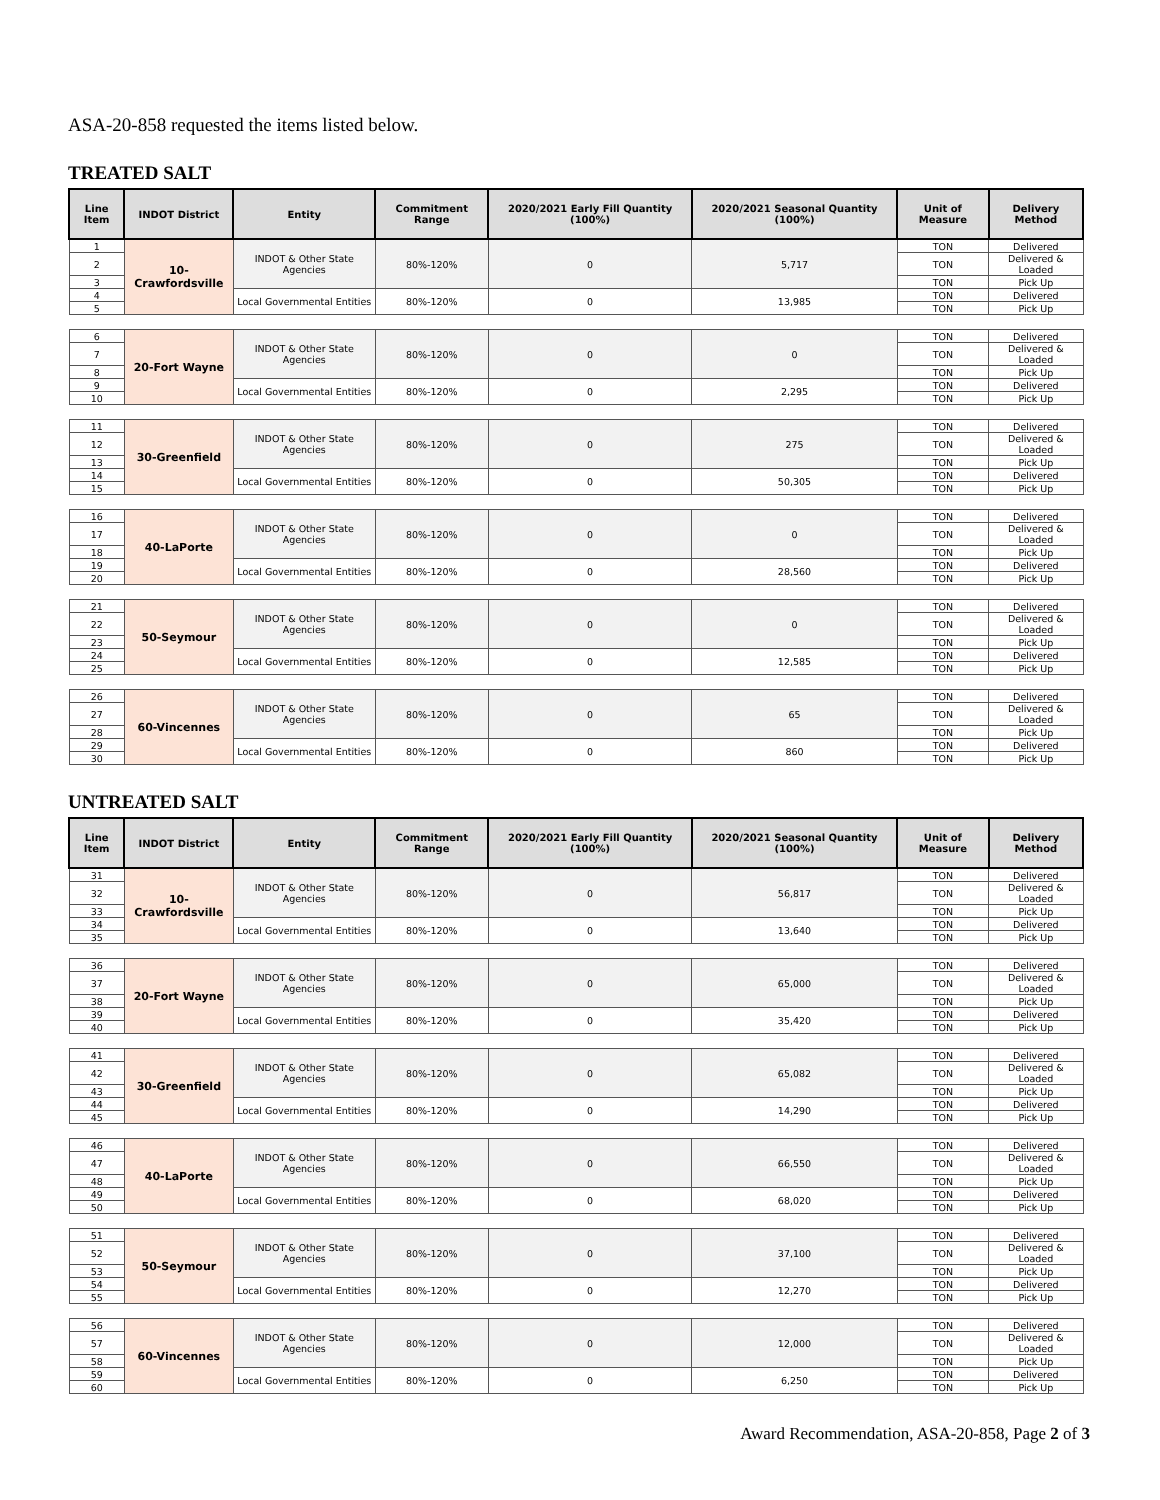ASA-20-858 requested the items listed below.
TREATED SALT
| Line Item | INDOT District | Entity | Commitment Range | 2020/2021 Early Fill Quantity (100%) | 2020/2021 Seasonal Quantity (100%) | Unit of Measure | Delivery Method |
| --- | --- | --- | --- | --- | --- | --- | --- |
| 1 | 10-Crawfordsville | INDOT & Other State Agencies | 80%-120% | 0 | 5,717 | TON | Delivered |
| 2 | | | | | | TON | Delivered & Loaded |
| 3 | | | | | | TON | Pick Up |
| 4 | | Local Governmental Entities | 80%-120% | 0 | 13,985 | TON | Delivered |
| 5 | | | | | | TON | Pick Up |
| 6 | 20-Fort Wayne | INDOT & Other State Agencies | 80%-120% | 0 | 0 | TON | Delivered |
| 7 | | | | | | TON | Delivered & Loaded |
| 8 | | | | | | TON | Pick Up |
| 9 | | Local Governmental Entities | 80%-120% | 0 | 2,295 | TON | Delivered |
| 10 | | | | | | TON | Pick Up |
| 11 | 30-Greenfield | INDOT & Other State Agencies | 80%-120% | 0 | 275 | TON | Delivered |
| 12 | | | | | | TON | Delivered & Loaded |
| 13 | | | | | | TON | Pick Up |
| 14 | | Local Governmental Entities | 80%-120% | 0 | 50,305 | TON | Delivered |
| 15 | | | | | | TON | Pick Up |
| 16 | 40-LaPorte | INDOT & Other State Agencies | 80%-120% | 0 | 0 | TON | Delivered |
| 17 | | | | | | TON | Delivered & Loaded |
| 18 | | | | | | TON | Pick Up |
| 19 | | Local Governmental Entities | 80%-120% | 0 | 28,560 | TON | Delivered |
| 20 | | | | | | TON | Pick Up |
| 21 | 50-Seymour | INDOT & Other State Agencies | 80%-120% | 0 | 0 | TON | Delivered |
| 22 | | | | | | TON | Delivered & Loaded |
| 23 | | | | | | TON | Pick Up |
| 24 | | Local Governmental Entities | 80%-120% | 0 | 12,585 | TON | Delivered |
| 25 | | | | | | TON | Pick Up |
| 26 | 60-Vincennes | INDOT & Other State Agencies | 80%-120% | 0 | 65 | TON | Delivered |
| 27 | | | | | | TON | Delivered & Loaded |
| 28 | | | | | | TON | Pick Up |
| 29 | | Local Governmental Entities | 80%-120% | 0 | 860 | TON | Delivered |
| 30 | | | | | | TON | Pick Up |
UNTREATED SALT
| Line Item | INDOT District | Entity | Commitment Range | 2020/2021 Early Fill Quantity (100%) | 2020/2021 Seasonal Quantity (100%) | Unit of Measure | Delivery Method |
| --- | --- | --- | --- | --- | --- | --- | --- |
| 31 | 10-Crawfordsville | INDOT & Other State Agencies | 80%-120% | 0 | 56,817 | TON | Delivered |
| 32 | | | | | | TON | Delivered & Loaded |
| 33 | | | | | | TON | Pick Up |
| 34 | | Local Governmental Entities | 80%-120% | 0 | 13,640 | TON | Delivered |
| 35 | | | | | | TON | Pick Up |
| 36 | 20-Fort Wayne | INDOT & Other State Agencies | 80%-120% | 0 | 65,000 | TON | Delivered |
| 37 | | | | | | TON | Delivered & Loaded |
| 38 | | | | | | TON | Pick Up |
| 39 | | Local Governmental Entities | 80%-120% | 0 | 35,420 | TON | Delivered |
| 40 | | | | | | TON | Pick Up |
| 41 | 30-Greenfield | INDOT & Other State Agencies | 80%-120% | 0 | 65,082 | TON | Delivered |
| 42 | | | | | | TON | Delivered & Loaded |
| 43 | | | | | | TON | Pick Up |
| 44 | | Local Governmental Entities | 80%-120% | 0 | 14,290 | TON | Delivered |
| 45 | | | | | | TON | Pick Up |
| 46 | 40-LaPorte | INDOT & Other State Agencies | 80%-120% | 0 | 66,550 | TON | Delivered |
| 47 | | | | | | TON | Delivered & Loaded |
| 48 | | | | | | TON | Pick Up |
| 49 | | Local Governmental Entities | 80%-120% | 0 | 68,020 | TON | Delivered |
| 50 | | | | | | TON | Pick Up |
| 51 | 50-Seymour | INDOT & Other State Agencies | 80%-120% | 0 | 37,100 | TON | Delivered |
| 52 | | | | | | TON | Delivered & Loaded |
| 53 | | | | | | TON | Pick Up |
| 54 | | Local Governmental Entities | 80%-120% | 0 | 12,270 | TON | Delivered |
| 55 | | | | | | TON | Pick Up |
| 56 | 60-Vincennes | INDOT & Other State Agencies | 80%-120% | 0 | 12,000 | TON | Delivered |
| 57 | | | | | | TON | Delivered & Loaded |
| 58 | | | | | | TON | Pick Up |
| 59 | | Local Governmental Entities | 80%-120% | 0 | 6,250 | TON | Delivered |
| 60 | | | | | | TON | Pick Up |
Award Recommendation, ASA-20-858, Page 2 of 3